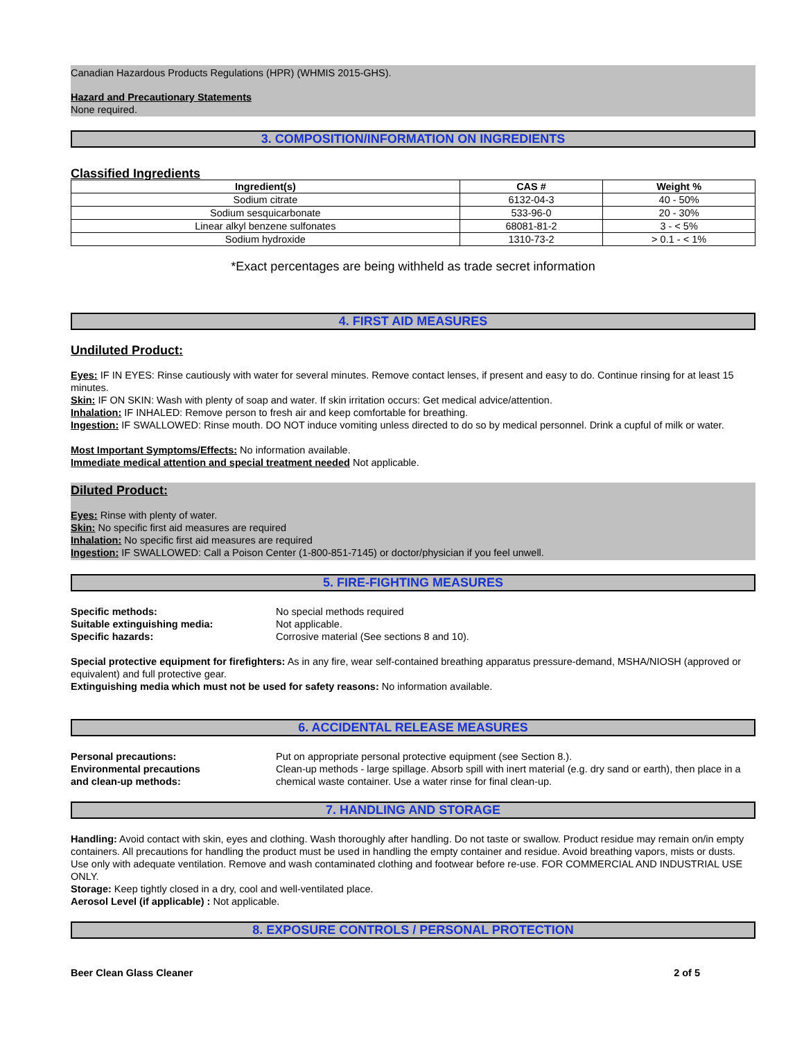Canadian Hazardous Products Regulations (HPR) (WHMIS 2015-GHS).
Hazard and Precautionary Statements
None required.
3. COMPOSITION/INFORMATION ON INGREDIENTS
Classified Ingredients
| Ingredient(s) | CAS # | Weight % |
| --- | --- | --- |
| Sodium citrate | 6132-04-3 | 40 - 50% |
| Sodium sesquicarbonate | 533-96-0 | 20 - 30% |
| Linear alkyl benzene sulfonates | 68081-81-2 | 3 - < 5% |
| Sodium hydroxide | 1310-73-2 | > 0.1 - < 1% |
*Exact percentages are being withheld as trade secret information
4. FIRST AID MEASURES
Undiluted Product:
Eyes: IF IN EYES: Rinse cautiously with water for several minutes. Remove contact lenses, if present and easy to do. Continue rinsing for at least 15 minutes.
Skin: IF ON SKIN: Wash with plenty of soap and water. If skin irritation occurs: Get medical advice/attention.
Inhalation: IF INHALED: Remove person to fresh air and keep comfortable for breathing.
Ingestion: IF SWALLOWED: Rinse mouth. DO NOT induce vomiting unless directed to do so by medical personnel. Drink a cupful of milk or water.
Most Important Symptoms/Effects: No information available.
Immediate medical attention and special treatment needed Not applicable.
Diluted Product:
Eyes: Rinse with plenty of water.
Skin: No specific first aid measures are required
Inhalation: No specific first aid measures are required
Ingestion: IF SWALLOWED: Call a Poison Center (1-800-851-7145) or doctor/physician if you feel unwell.
5. FIRE-FIGHTING MEASURES
Specific methods: No special methods required
Suitable extinguishing media: Not applicable.
Specific hazards: Corrosive material (See sections 8 and 10).
Special protective equipment for firefighters: As in any fire, wear self-contained breathing apparatus pressure-demand, MSHA/NIOSH (approved or equivalent) and full protective gear.
Extinguishing media which must not be used for safety reasons: No information available.
6. ACCIDENTAL RELEASE MEASURES
Personal precautions: Put on appropriate personal protective equipment (see Section 8.).
Environmental precautions
and clean-up methods:
Clean-up methods - large spillage. Absorb spill with inert material (e.g. dry sand or earth), then place in a chemical waste container. Use a water rinse for final clean-up.
7. HANDLING AND STORAGE
Handling: Avoid contact with skin, eyes and clothing. Wash thoroughly after handling. Do not taste or swallow. Product residue may remain on/in empty containers. All precautions for handling the product must be used in handling the empty container and residue. Avoid breathing vapors, mists or dusts. Use only with adequate ventilation. Remove and wash contaminated clothing and footwear before re-use. FOR COMMERCIAL AND INDUSTRIAL USE ONLY.
Storage: Keep tightly closed in a dry, cool and well-ventilated place.
Aerosol Level (if applicable) : Not applicable.
8. EXPOSURE CONTROLS / PERSONAL PROTECTION
Beer Clean Glass Cleaner 2 of 5